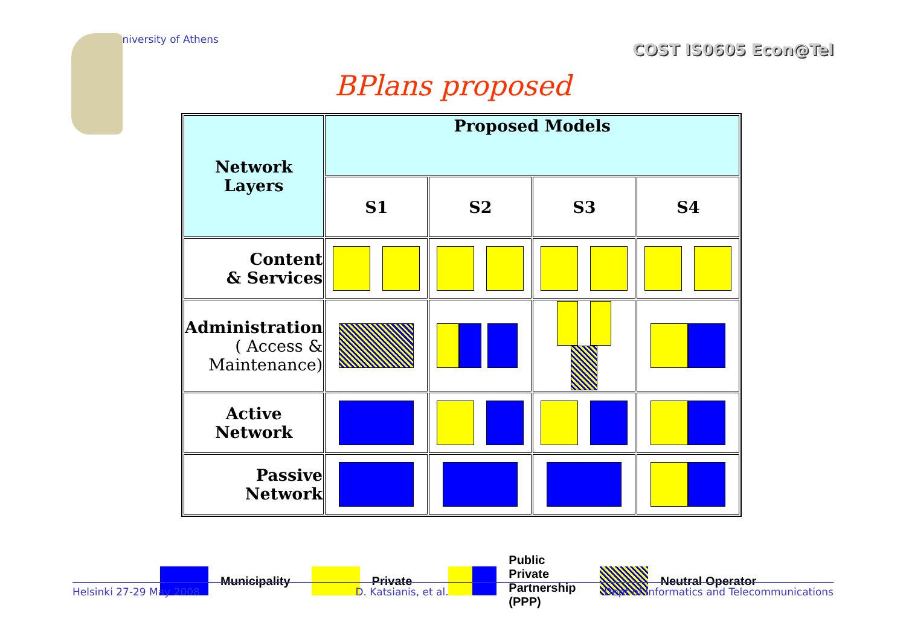University of Athens COST IS0605 Econ@Tel
BPlans proposed
| Network Layers | Proposed Models | | | |
| --- | --- | --- | --- | --- |
| | S1 | S2 | S3 | S4 |
| Content & Services | | | | |
| Administration ( Access & Maintenance) | | | | |
| Active Network | | | | |
| Passive Network | | | | |
Municipality Private Public
Private
Partnership
(PPP) Neutral Operator
Helsinki 27-29 May 2008 D. Katsianis, et al. Dept of Informatics and Telecommunications